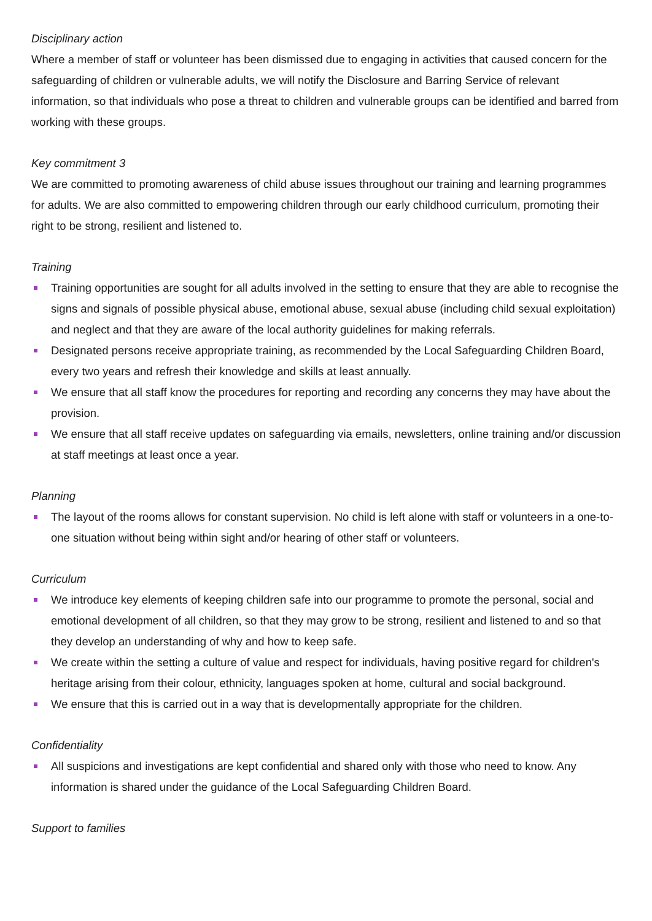Disciplinary action
Where a member of staff or volunteer has been dismissed due to engaging in activities that caused concern for the safeguarding of children or vulnerable adults, we will notify the Disclosure and Barring Service of relevant information, so that individuals who pose a threat to children and vulnerable groups can be identified and barred from working with these groups.
Key commitment 3
We are committed to promoting awareness of child abuse issues throughout our training and learning programmes for adults. We are also committed to empowering children through our early childhood curriculum, promoting their right to be strong, resilient and listened to.
Training
Training opportunities are sought for all adults involved in the setting to ensure that they are able to recognise the signs and signals of possible physical abuse, emotional abuse, sexual abuse (including child sexual exploitation) and neglect and that they are aware of the local authority guidelines for making referrals.
Designated persons receive appropriate training, as recommended by the Local Safeguarding Children Board, every two years and refresh their knowledge and skills at least annually.
We ensure that all staff know the procedures for reporting and recording any concerns they may have about the provision.
We ensure that all staff receive updates on safeguarding via emails, newsletters, online training and/or discussion at staff meetings at least once a year.
Planning
The layout of the rooms allows for constant supervision. No child is left alone with staff or volunteers in a one-to-one situation without being within sight and/or hearing of other staff or volunteers.
Curriculum
We introduce key elements of keeping children safe into our programme to promote the personal, social and emotional development of all children, so that they may grow to be strong, resilient and listened to and so that they develop an understanding of why and how to keep safe.
We create within the setting a culture of value and respect for individuals, having positive regard for children's heritage arising from their colour, ethnicity, languages spoken at home, cultural and social background.
We ensure that this is carried out in a way that is developmentally appropriate for the children.
Confidentiality
All suspicions and investigations are kept confidential and shared only with those who need to know. Any information is shared under the guidance of the Local Safeguarding Children Board.
Support to families